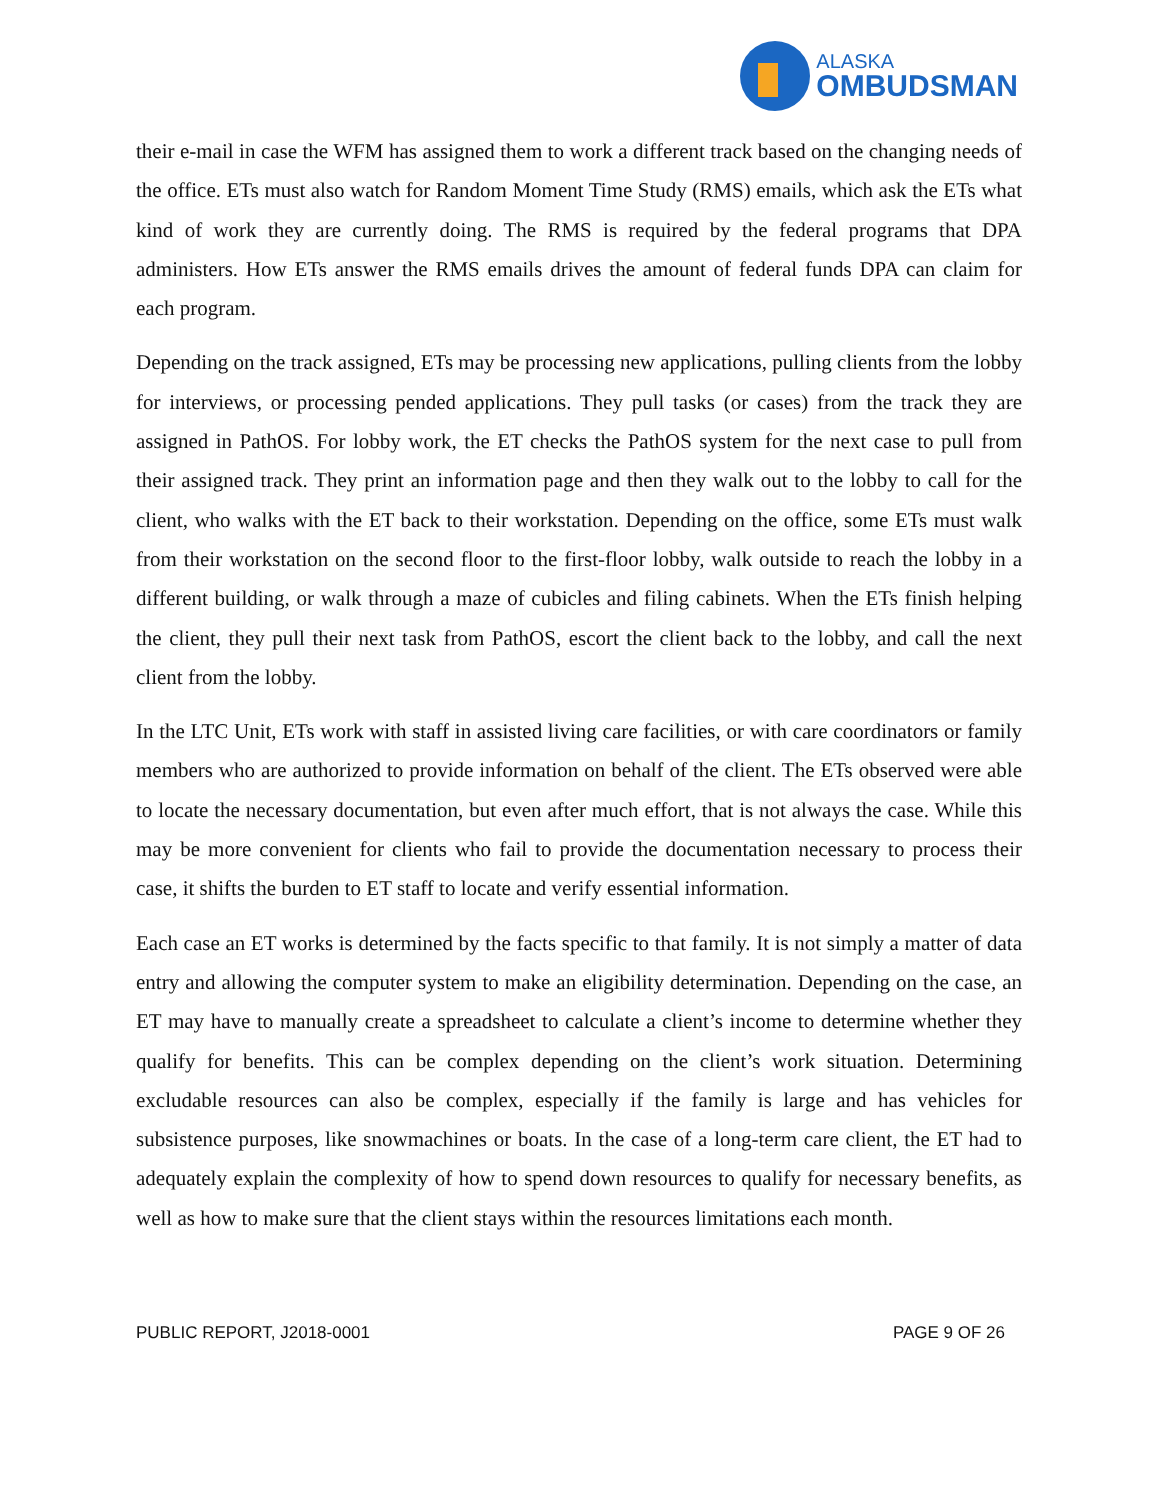ALASKA
OMBUDSMAN
their e-mail in case the WFM has assigned them to work a different track based on the changing needs of the office. ETs must also watch for Random Moment Time Study (RMS) emails, which ask the ETs what kind of work they are currently doing. The RMS is required by the federal programs that DPA administers. How ETs answer the RMS emails drives the amount of federal funds DPA can claim for each program.
Depending on the track assigned, ETs may be processing new applications, pulling clients from the lobby for interviews, or processing pended applications. They pull tasks (or cases) from the track they are assigned in PathOS. For lobby work, the ET checks the PathOS system for the next case to pull from their assigned track. They print an information page and then they walk out to the lobby to call for the client, who walks with the ET back to their workstation. Depending on the office, some ETs must walk from their workstation on the second floor to the first-floor lobby, walk outside to reach the lobby in a different building, or walk through a maze of cubicles and filing cabinets. When the ETs finish helping the client, they pull their next task from PathOS, escort the client back to the lobby, and call the next client from the lobby.
In the LTC Unit, ETs work with staff in assisted living care facilities, or with care coordinators or family members who are authorized to provide information on behalf of the client. The ETs observed were able to locate the necessary documentation, but even after much effort, that is not always the case. While this may be more convenient for clients who fail to provide the documentation necessary to process their case, it shifts the burden to ET staff to locate and verify essential information.
Each case an ET works is determined by the facts specific to that family. It is not simply a matter of data entry and allowing the computer system to make an eligibility determination. Depending on the case, an ET may have to manually create a spreadsheet to calculate a client’s income to determine whether they qualify for benefits. This can be complex depending on the client’s work situation. Determining excludable resources can also be complex, especially if the family is large and has vehicles for subsistence purposes, like snowmachines or boats. In the case of a long-term care client, the ET had to adequately explain the complexity of how to spend down resources to qualify for necessary benefits, as well as how to make sure that the client stays within the resources limitations each month.
PUBLIC REPORT, J2018-0001 PAGE 9 OF 26